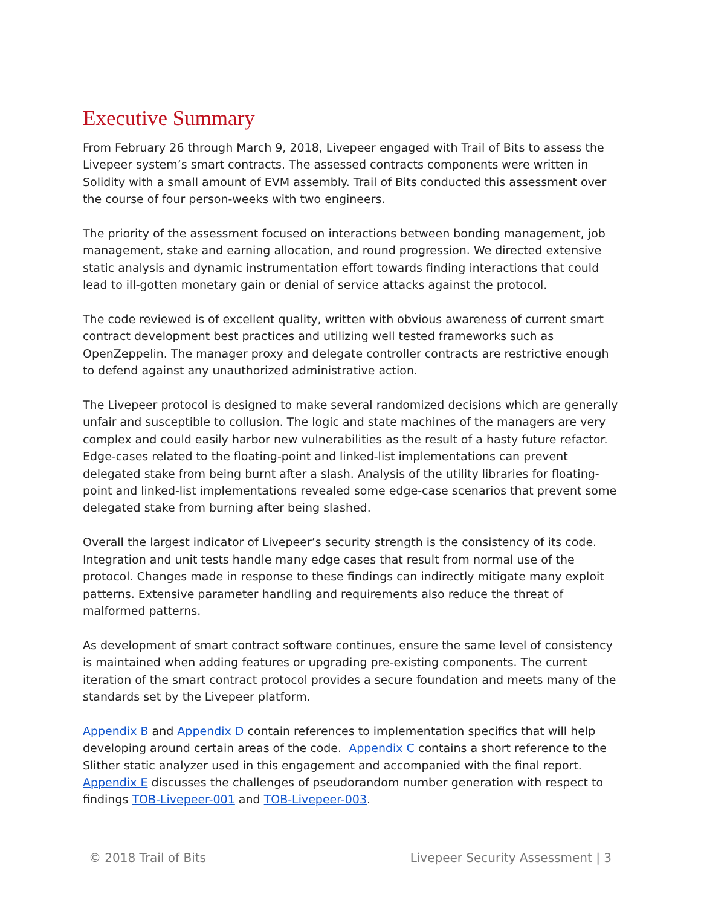Executive Summary
From February 26 through March 9, 2018, Livepeer engaged with Trail of Bits to assess the Livepeer system’s smart contracts. The assessed contracts components were written in Solidity with a small amount of EVM assembly. Trail of Bits conducted this assessment over the course of four person-weeks with two engineers.
The priority of the assessment focused on interactions between bonding management, job management, stake and earning allocation, and round progression. We directed extensive static analysis and dynamic instrumentation effort towards finding interactions that could lead to ill-gotten monetary gain or denial of service attacks against the protocol.
The code reviewed is of excellent quality, written with obvious awareness of current smart contract development best practices and utilizing well tested frameworks such as OpenZeppelin. The manager proxy and delegate controller contracts are restrictive enough to defend against any unauthorized administrative action.
The Livepeer protocol is designed to make several randomized decisions which are generally unfair and susceptible to collusion. The logic and state machines of the managers are very complex and could easily harbor new vulnerabilities as the result of a hasty future refactor. Edge-cases related to the floating-point and linked-list implementations can prevent delegated stake from being burnt after a slash. Analysis of the utility libraries for floating-point and linked-list implementations revealed some edge-case scenarios that prevent some delegated stake from burning after being slashed.
Overall the largest indicator of Livepeer’s security strength is the consistency of its code. Integration and unit tests handle many edge cases that result from normal use of the protocol. Changes made in response to these findings can indirectly mitigate many exploit patterns. Extensive parameter handling and requirements also reduce the threat of malformed patterns.
As development of smart contract software continues, ensure the same level of consistency is maintained when adding features or upgrading pre-existing components. The current iteration of the smart contract protocol provides a secure foundation and meets many of the standards set by the Livepeer platform.
Appendix B and Appendix D contain references to implementation specifics that will help developing around certain areas of the code. Appendix C contains a short reference to the Slither static analyzer used in this engagement and accompanied with the final report. Appendix E discusses the challenges of pseudorandom number generation with respect to findings TOB-Livepeer-001 and TOB-Livepeer-003.
© 2018 Trail of Bits Livepeer Security Assessment | 3